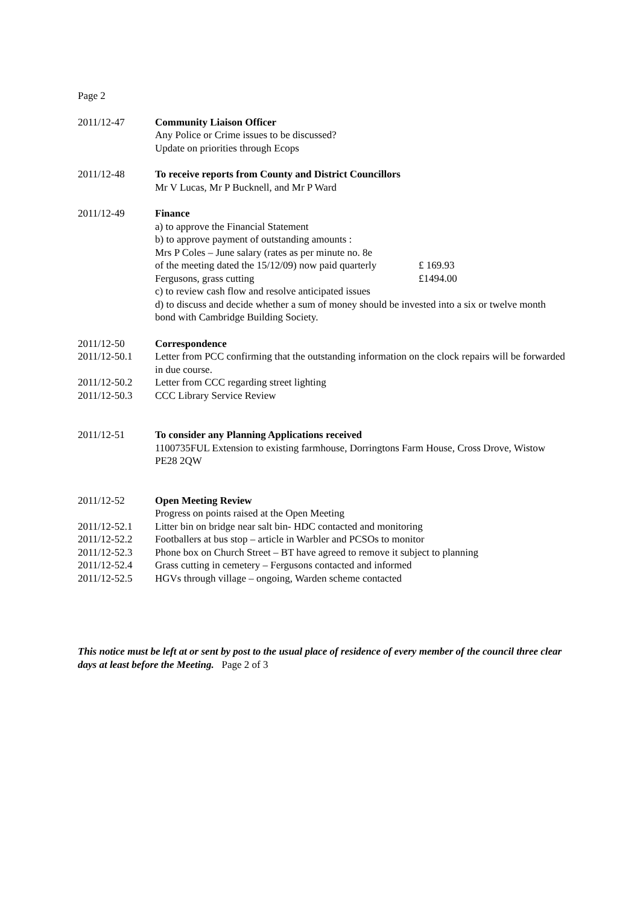Page 2
2011/12-47 Community Liaison Officer
Any Police or Crime issues to be discussed?
Update on priorities through Ecops
2011/12-48 To receive reports from County and District Councillors
Mr V Lucas, Mr P Bucknell, and Mr P Ward
2011/12-49 Finance
a) to approve the Financial Statement
b) to approve payment of outstanding amounts :
Mrs P Coles – June salary (rates as per minute no. 8e
of the meeting dated the 15/12/09) now paid quarterly £ 169.93
Fergusons, grass cutting £1494.00
c) to review cash flow and resolve anticipated issues
d) to discuss and decide whether a sum of money should be invested into a six or twelve month bond with Cambridge Building Society.
2011/12-50 Correspondence
2011/12-50.1 Letter from PCC confirming that the outstanding information on the clock repairs will be forwarded in due course.
2011/12-50.2 Letter from CCC regarding street lighting
2011/12-50.3 CCC Library Service Review
2011/12-51 To consider any Planning Applications received
1100735FUL Extension to existing farmhouse, Dorringtons Farm House, Cross Drove, Wistow PE28 2QW
2011/12-52 Open Meeting Review
Progress on points raised at the Open Meeting
2011/12-52.1 Litter bin on bridge near salt bin- HDC contacted and monitoring
2011/12-52.2 Footballers at bus stop – article in Warbler and PCSOs to monitor
2011/12-52.3 Phone box on Church Street – BT have agreed to remove it subject to planning
2011/12-52.4 Grass cutting in cemetery – Fergusons contacted and informed
2011/12-52.5 HGVs through village – ongoing, Warden scheme contacted
This notice must be left at or sent by post to the usual place of residence of every member of the council three clear days at least before the Meeting. Page 2 of 3